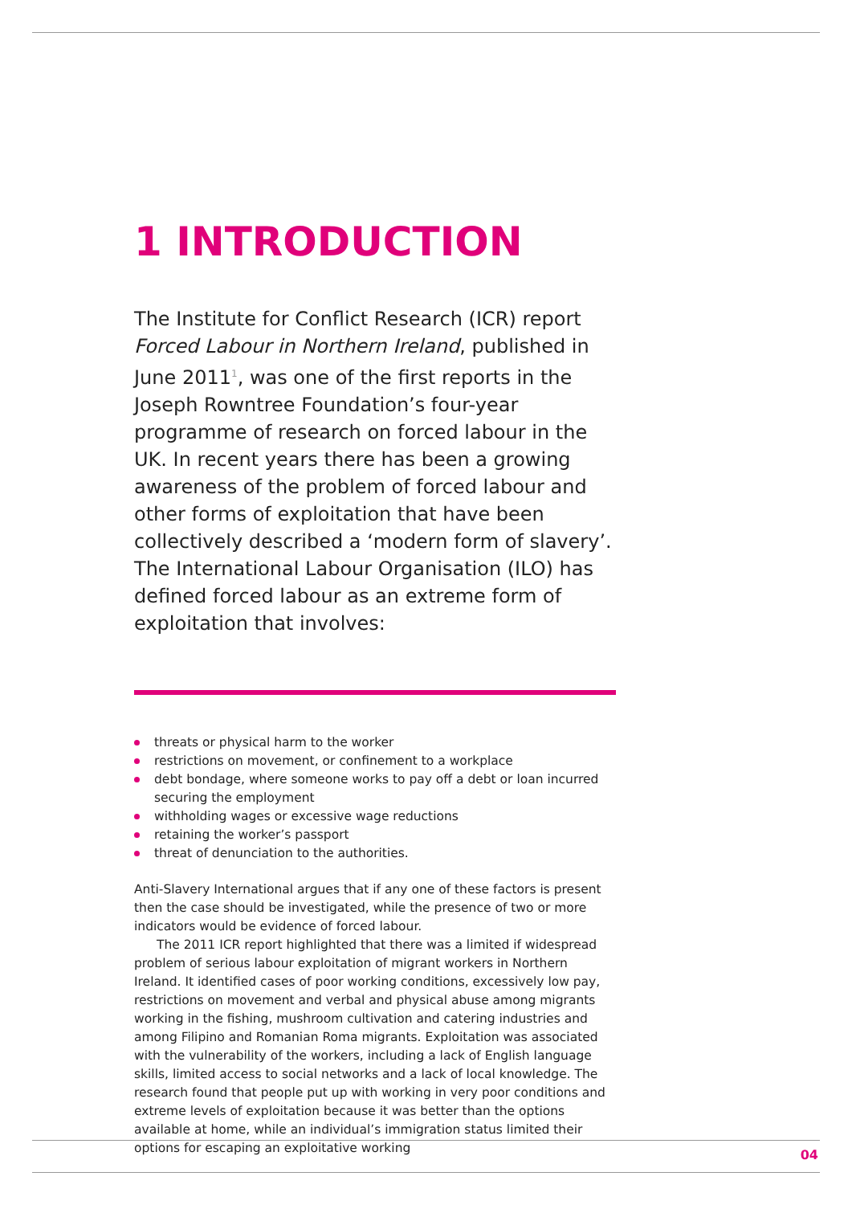1 INTRODUCTION
The Institute for Conflict Research (ICR) report Forced Labour in Northern Ireland, published in June 2011<sup>1</sup>, was one of the first reports in the Joseph Rowntree Foundation’s four-year programme of research on forced labour in the UK. In recent years there has been a growing awareness of the problem of forced labour and other forms of exploitation that have been collectively described a ‘modern form of slavery’. The International Labour Organisation (ILO) has defined forced labour as an extreme form of exploitation that involves:
threats or physical harm to the worker
restrictions on movement, or confinement to a workplace
debt bondage, where someone works to pay off a debt or loan incurred securing the employment
withholding wages or excessive wage reductions
retaining the worker’s passport
threat of denunciation to the authorities.
Anti-Slavery International argues that if any one of these factors is present then the case should be investigated, while the presence of two or more indicators would be evidence of forced labour.
The 2011 ICR report highlighted that there was a limited if widespread problem of serious labour exploitation of migrant workers in Northern Ireland. It identified cases of poor working conditions, excessively low pay, restrictions on movement and verbal and physical abuse among migrants working in the fishing, mushroom cultivation and catering industries and among Filipino and Romanian Roma migrants. Exploitation was associated with the vulnerability of the workers, including a lack of English language skills, limited access to social networks and a lack of local knowledge. The research found that people put up with working in very poor conditions and extreme levels of exploitation because it was better than the options available at home, while an individual’s immigration status limited their options for escaping an exploitative working
04